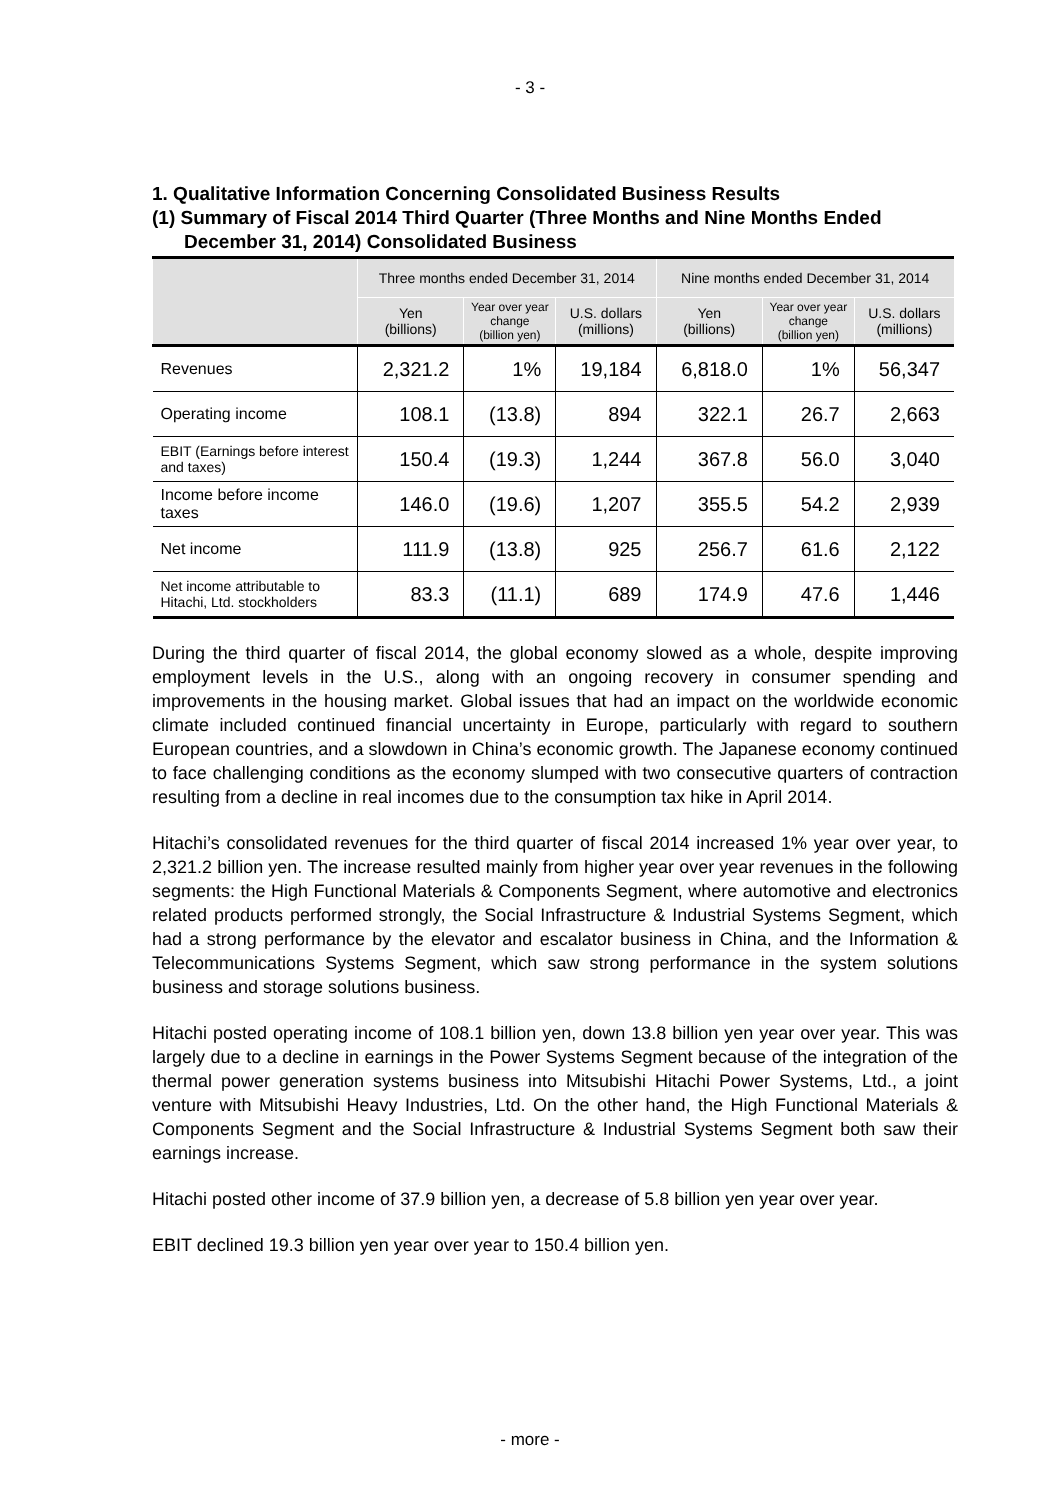- 3 -
1. Qualitative Information Concerning Consolidated Business Results
(1) Summary of Fiscal 2014 Third Quarter (Three Months and Nine Months Ended December 31, 2014) Consolidated Business
| | Three months ended December 31, 2014 | | | Nine months ended December 31, 2014 | | |
| --- | --- | --- | --- | --- | --- | --- |
| | Yen (billions) | Year over year change (billion yen) | U.S. dollars (millions) | Yen (billions) | Year over year change (billion yen) | U.S. dollars (millions) |
| Revenues | 2,321.2 | 1% | 19,184 | 6,818.0 | 1% | 56,347 |
| Operating income | 108.1 | (13.8) | 894 | 322.1 | 26.7 | 2,663 |
| EBIT (Earnings before interest and taxes) | 150.4 | (19.3) | 1,244 | 367.8 | 56.0 | 3,040 |
| Income before income taxes | 146.0 | (19.6) | 1,207 | 355.5 | 54.2 | 2,939 |
| Net income | 111.9 | (13.8) | 925 | 256.7 | 61.6 | 2,122 |
| Net income attributable to Hitachi, Ltd. stockholders | 83.3 | (11.1) | 689 | 174.9 | 47.6 | 1,446 |
During the third quarter of fiscal 2014, the global economy slowed as a whole, despite improving employment levels in the U.S., along with an ongoing recovery in consumer spending and improvements in the housing market. Global issues that had an impact on the worldwide economic climate included continued financial uncertainty in Europe, particularly with regard to southern European countries, and a slowdown in China’s economic growth. The Japanese economy continued to face challenging conditions as the economy slumped with two consecutive quarters of contraction resulting from a decline in real incomes due to the consumption tax hike in April 2014.
Hitachi’s consolidated revenues for the third quarter of fiscal 2014 increased 1% year over year, to 2,321.2 billion yen. The increase resulted mainly from higher year over year revenues in the following segments: the High Functional Materials & Components Segment, where automotive and electronics related products performed strongly, the Social Infrastructure & Industrial Systems Segment, which had a strong performance by the elevator and escalator business in China, and the Information & Telecommunications Systems Segment, which saw strong performance in the system solutions business and storage solutions business.
Hitachi posted operating income of 108.1 billion yen, down 13.8 billion yen year over year. This was largely due to a decline in earnings in the Power Systems Segment because of the integration of the thermal power generation systems business into Mitsubishi Hitachi Power Systems, Ltd., a joint venture with Mitsubishi Heavy Industries, Ltd. On the other hand, the High Functional Materials & Components Segment and the Social Infrastructure & Industrial Systems Segment both saw their earnings increase.
Hitachi posted other income of 37.9 billion yen, a decrease of 5.8 billion yen year over year.
EBIT declined 19.3 billion yen year over year to 150.4 billion yen.
- more -